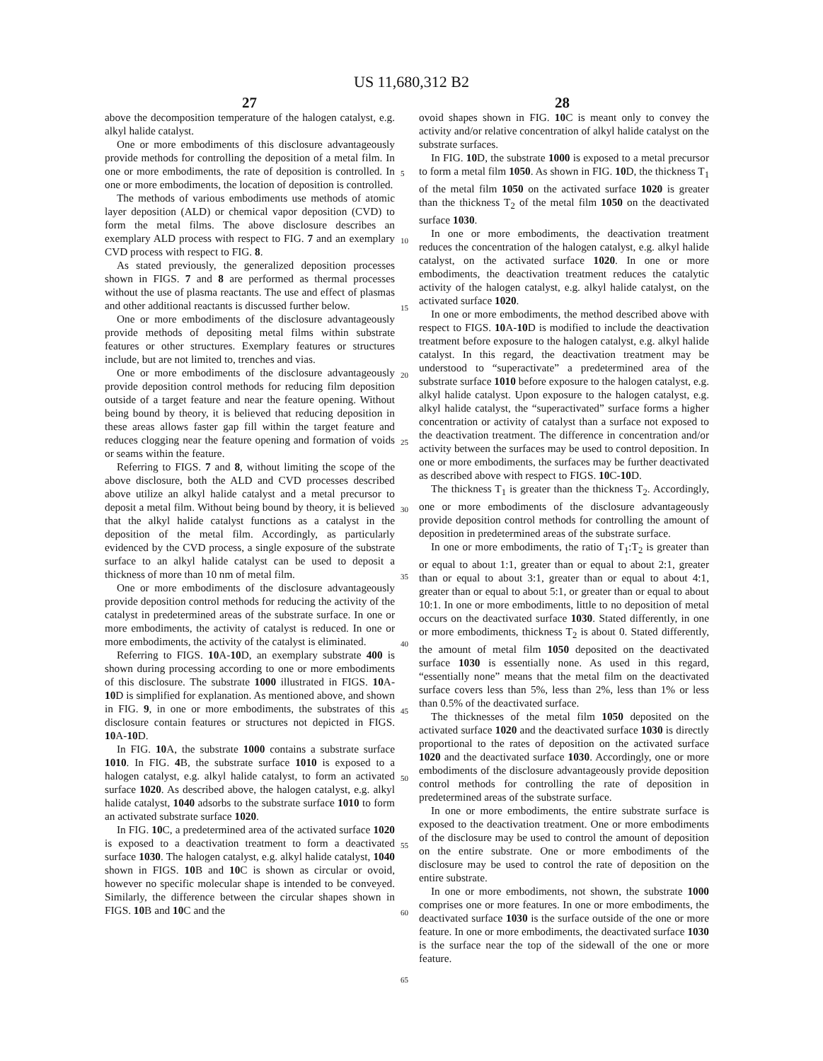US 11,680,312 B2
27 28
above the decomposition temperature of the halogen catalyst, e.g. alkyl halide catalyst.
One or more embodiments of this disclosure advantageously provide methods for controlling the deposition of a metal film. In one or more embodiments, the rate of deposition is controlled. In one or more embodiments, the location of deposition is controlled.
The methods of various embodiments use methods of atomic layer deposition (ALD) or chemical vapor deposition (CVD) to form the metal films. The above disclosure describes an exemplary ALD process with respect to FIG. 7 and an exemplary CVD process with respect to FIG. 8.
As stated previously, the generalized deposition processes shown in FIGS. 7 and 8 are performed as thermal processes without the use of plasma reactants. The use and effect of plasmas and other additional reactants is discussed further below.
One or more embodiments of the disclosure advantageously provide methods of depositing metal films within substrate features or other structures. Exemplary features or structures include, but are not limited to, trenches and vias.
One or more embodiments of the disclosure advantageously provide deposition control methods for reducing film deposition outside of a target feature and near the feature opening. Without being bound by theory, it is believed that reducing deposition in these areas allows faster gap fill within the target feature and reduces clogging near the feature opening and formation of voids or seams within the feature.
Referring to FIGS. 7 and 8, without limiting the scope of the above disclosure, both the ALD and CVD processes described above utilize an alkyl halide catalyst and a metal precursor to deposit a metal film. Without being bound by theory, it is believed that the alkyl halide catalyst functions as a catalyst in the deposition of the metal film. Accordingly, as particularly evidenced by the CVD process, a single exposure of the substrate surface to an alkyl halide catalyst can be used to deposit a thickness of more than 10 nm of metal film.
One or more embodiments of the disclosure advantageously provide deposition control methods for reducing the activity of the catalyst in predetermined areas of the substrate surface. In one or more embodiments, the activity of catalyst is reduced. In one or more embodiments, the activity of the catalyst is eliminated.
Referring to FIGS. 10 A-10 D, an exemplary substrate 400 is shown during processing according to one or more embodiments of this disclosure. The substrate 1000 illustrated in FIGS. 10 A-10 D is simplified for explanation. As mentioned above, and shown in FIG. 9, in one or more embodiments, the substrates of this disclosure contain features or structures not depicted in FIGS. 10 A-10 D.
In FIG. 10 A, the substrate 1000 contains a substrate surface 1010. In FIG. 4 B, the substrate surface 1010 is exposed to a halogen catalyst, e.g. alkyl halide catalyst, to form an activated surface 1020. As described above, the halogen catalyst, e.g. alkyl halide catalyst, 1040 adsorbs to the substrate surface 1010 to form an activated substrate surface 1020.
In FIG. 10 C, a predetermined area of the activated surface 1020 is exposed to a deactivation treatment to form a deactivated surface 1030. The halogen catalyst, e.g. alkyl halide catalyst, 1040 shown in FIGS. 10 B and 10 C is shown as circular or ovoid, however no specific molecular shape is intended to be conveyed. Similarly, the difference between the circular shapes shown in FIGS. 10 B and 10 C and the
ovoid shapes shown in FIG. 10 C is meant only to convey the activity and/or relative concentration of alkyl halide catalyst on the substrate surfaces.
In FIG. 10 D, the substrate 1000 is exposed to a metal precursor to form a metal film 1050. As shown in FIG. 10 D, the thickness T<sub>1</sub> of the metal film 1050 on the activated surface 1020 is greater than the thickness T<sub>2</sub> of the metal film 1050 on the deactivated surface 1030.
In one or more embodiments, the deactivation treatment reduces the concentration of the halogen catalyst, e.g. alkyl halide catalyst, on the activated surface 1020. In one or more embodiments, the deactivation treatment reduces the catalytic activity of the halogen catalyst, e.g. alkyl halide catalyst, on the activated surface 1020.
In one or more embodiments, the method described above with respect to FIGS. 10 A-10 D is modified to include the deactivation treatment before exposure to the halogen catalyst, e.g. alkyl halide catalyst. In this regard, the deactivation treatment may be understood to “superactivate” a predetermined area of the substrate surface 1010 before exposure to the halogen catalyst, e.g. alkyl halide catalyst. Upon exposure to the halogen catalyst, e.g. alkyl halide catalyst, the “superactivated” surface forms a higher concentration or activity of catalyst than a surface not exposed to the deactivation treatment. The difference in concentration and/or activity between the surfaces may be used to control deposition. In one or more embodiments, the surfaces may be further deactivated as described above with respect to FIGS. 10 C-10 D.
The thickness T<sub>1</sub> is greater than the thickness T<sub>2</sub>. Accordingly, one or more embodiments of the disclosure advantageously provide deposition control methods for controlling the amount of deposition in predetermined areas of the substrate surface.
In one or more embodiments, the ratio of T<sub>1</sub>:T<sub>2</sub> is greater than or equal to about 1:1, greater than or equal to about 2:1, greater than or equal to about 3:1, greater than or equal to about 4:1, greater than or equal to about 5:1, or greater than or equal to about 10:1. In one or more embodiments, little to no deposition of metal occurs on the deactivated surface 1030. Stated differently, in one or more embodiments, thickness T<sub>2</sub> is about 0. Stated differently, the amount of metal film 1050 deposited on the deactivated surface 1030 is essentially none. As used in this regard, “essentially none” means that the metal film on the deactivated surface covers less than 5%, less than 2%, less than 1% or less than 0.5% of the deactivated surface.
The thicknesses of the metal film 1050 deposited on the activated surface 1020 and the deactivated surface 1030 is directly proportional to the rates of deposition on the activated surface 1020 and the deactivated surface 1030. Accordingly, one or more embodiments of the disclosure advantageously provide deposition control methods for controlling the rate of deposition in predetermined areas of the substrate surface.
In one or more embodiments, the entire substrate surface is exposed to the deactivation treatment. One or more embodiments of the disclosure may be used to control the amount of deposition on the entire substrate. One or more embodiments of the disclosure may be used to control the rate of deposition on the entire substrate.
In one or more embodiments, not shown, the substrate 1000 comprises one or more features. In one or more embodiments, the deactivated surface 1030 is the surface outside of the one or more feature. In one or more embodiments, the deactivated surface 1030 is the surface near the top of the sidewall of the one or more feature.
5
10
15
20
25
30
35
40
45
50
55
60
65